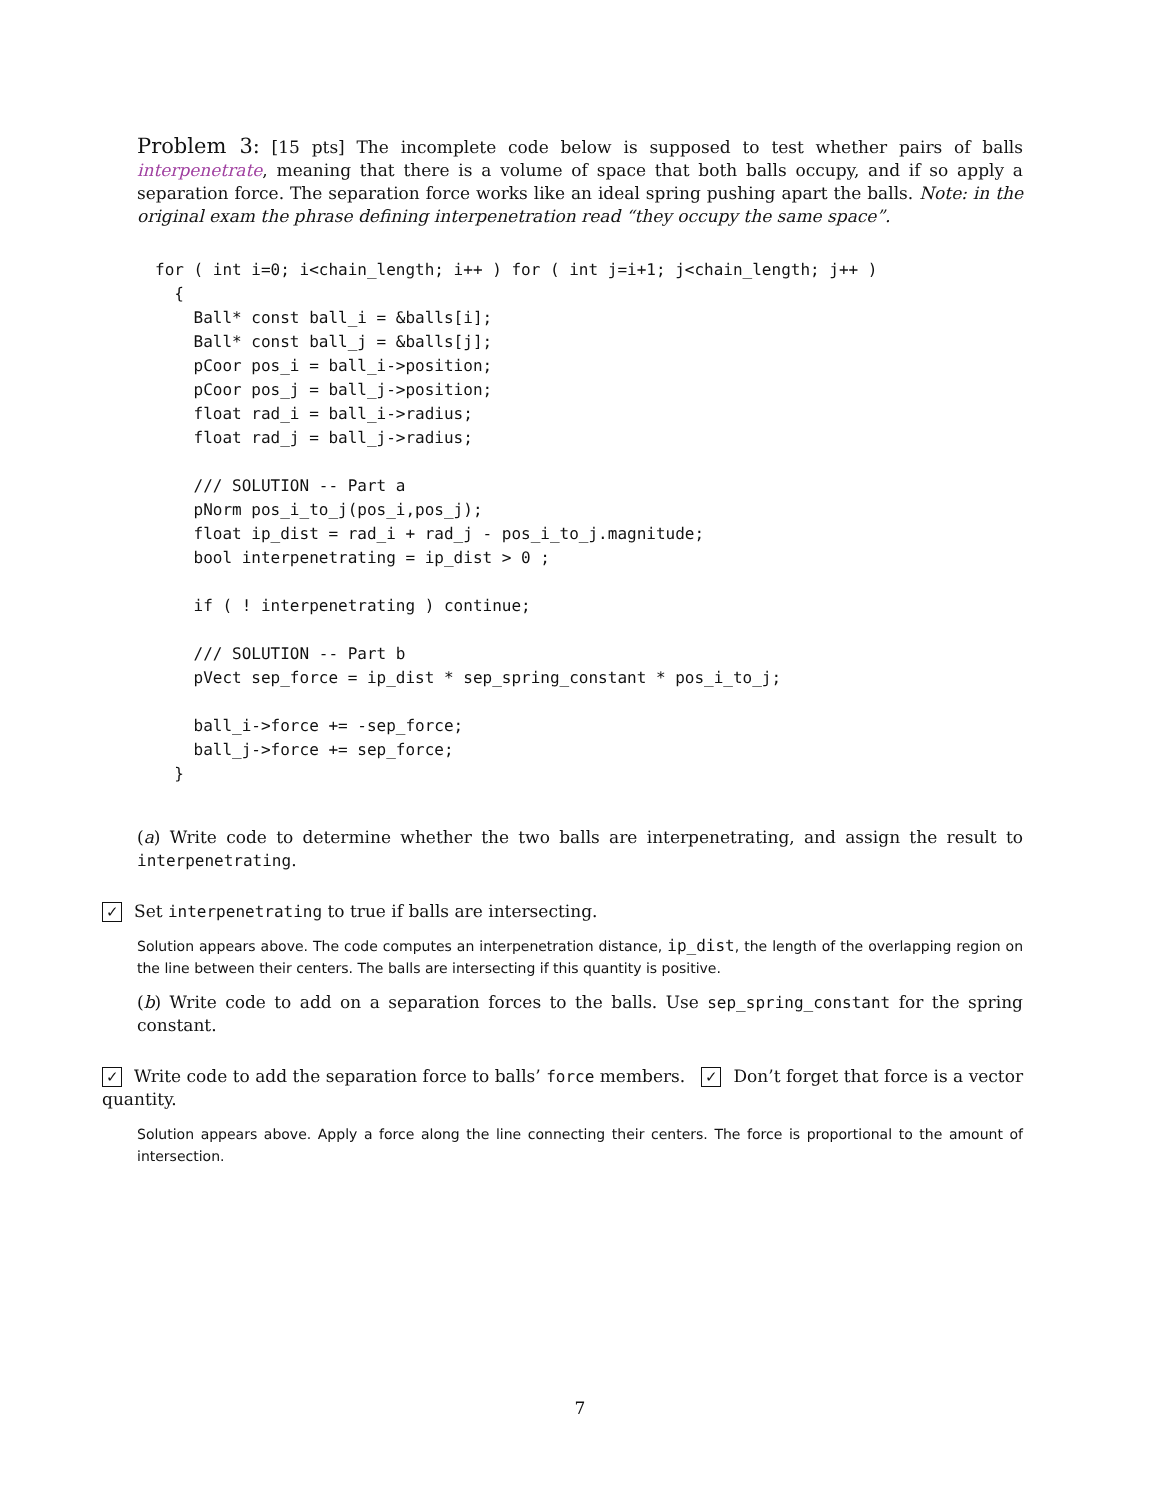Problem 3: [15 pts] The incomplete code below is supposed to test whether pairs of balls interpenetrate, meaning that there is a volume of space that both balls occupy, and if so apply a separation force. The separation force works like an ideal spring pushing apart the balls. Note: in the original exam the phrase defining interpenetration read “they occupy the same space”.
for ( int i=0; i<chain_length; i++ ) for ( int j=i+1; j<chain_length; j++ )
  {
    Ball* const ball_i = &balls[i];
    Ball* const ball_j = &balls[j];
    pCoor pos_i = ball_i->position;
    pCoor pos_j = ball_j->position;
    float rad_i = ball_i->radius;
    float rad_j = ball_j->radius;

    /// SOLUTION -- Part a
    pNorm pos_i_to_j(pos_i,pos_j);
    float ip_dist = rad_i + rad_j - pos_i_to_j.magnitude;
    bool interpenetrating = ip_dist > 0 ;

    if ( ! interpenetrating ) continue;

    /// SOLUTION -- Part b
    pVect sep_force = ip_dist * sep_spring_constant * pos_i_to_j;

    ball_i->force += -sep_force;
    ball_j->force += sep_force;
  }
(a) Write code to determine whether the two balls are interpenetrating, and assign the result to interpenetrating.
✓ Set interpenetrating to true if balls are intersecting.
Solution appears above. The code computes an interpenetration distance, ip_dist, the length of the overlapping region on the line between their centers. The balls are intersecting if this quantity is positive.
(b) Write code to add on a separation forces to the balls. Use sep_spring_constant for the spring constant.
✓ Write code to add the separation force to balls’ force members. ✓ Don’t forget that force is a vector quantity.
Solution appears above. Apply a force along the line connecting their centers. The force is proportional to the amount of intersection.
7